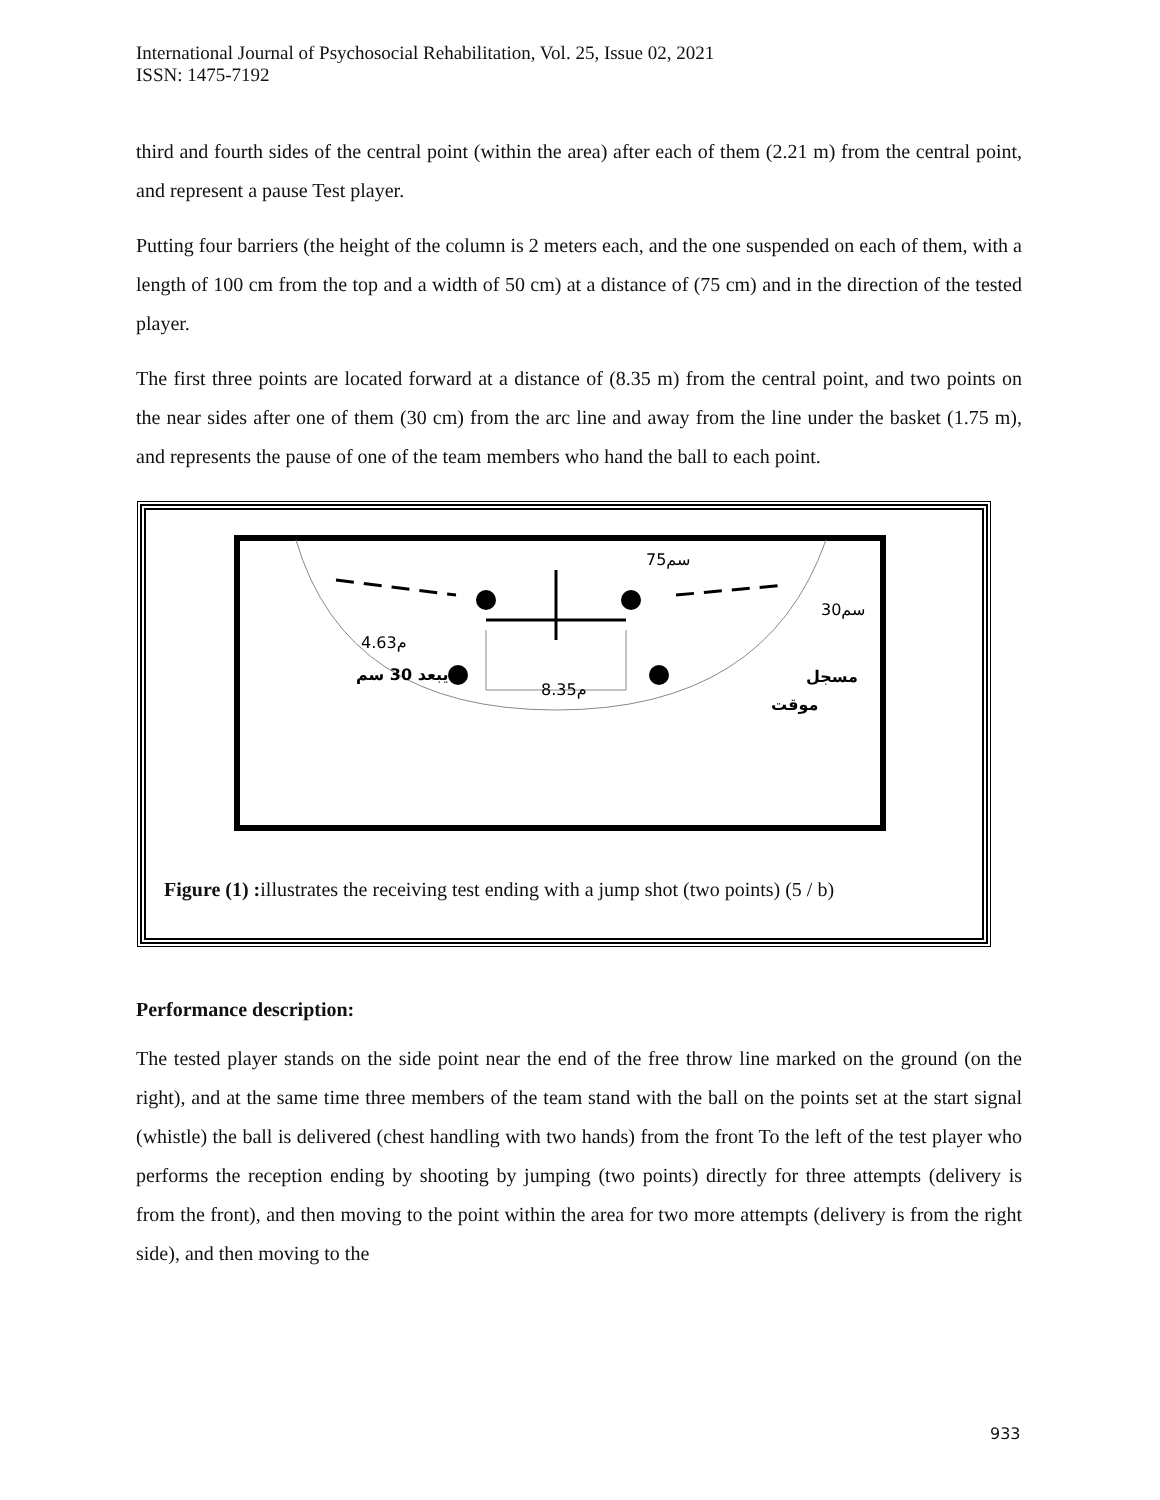International Journal of Psychosocial Rehabilitation, Vol. 25, Issue 02, 2021
ISSN: 1475-7192
third and fourth sides of the central point (within the area) after each of them (2.21 m) from the central point, and represent a pause Test player.
Putting four barriers (the height of the column is 2 meters each, and the one suspended on each of them, with a length of 100 cm from the top and a width of 50 cm) at a distance of (75 cm) and in the direction of the tested player.
The first three points are located forward at a distance of (8.35 m) from the central point, and two points on the near sides after one of them (30 cm) from the arc line and away from the line under the basket (1.75 m), and represents the pause of one of the team members who hand the ball to each point.
75سم
30سم
4.63م
يبعد 30 سم
8.35م
مسجل
موقت
Figure (1) : illustrates the receiving test ending with a jump shot (two points) (5 / b)
Performance description:
The tested player stands on the side point near the end of the free throw line marked on the ground (on the right), and at the same time three members of the team stand with the ball on the points set at the start signal (whistle) the ball is delivered (chest handling with two hands) from the front To the left of the test player who performs the reception ending by shooting by jumping (two points) directly for three attempts (delivery is from the front), and then moving to the point within the area for two more attempts (delivery is from the right side), and then moving to the
933